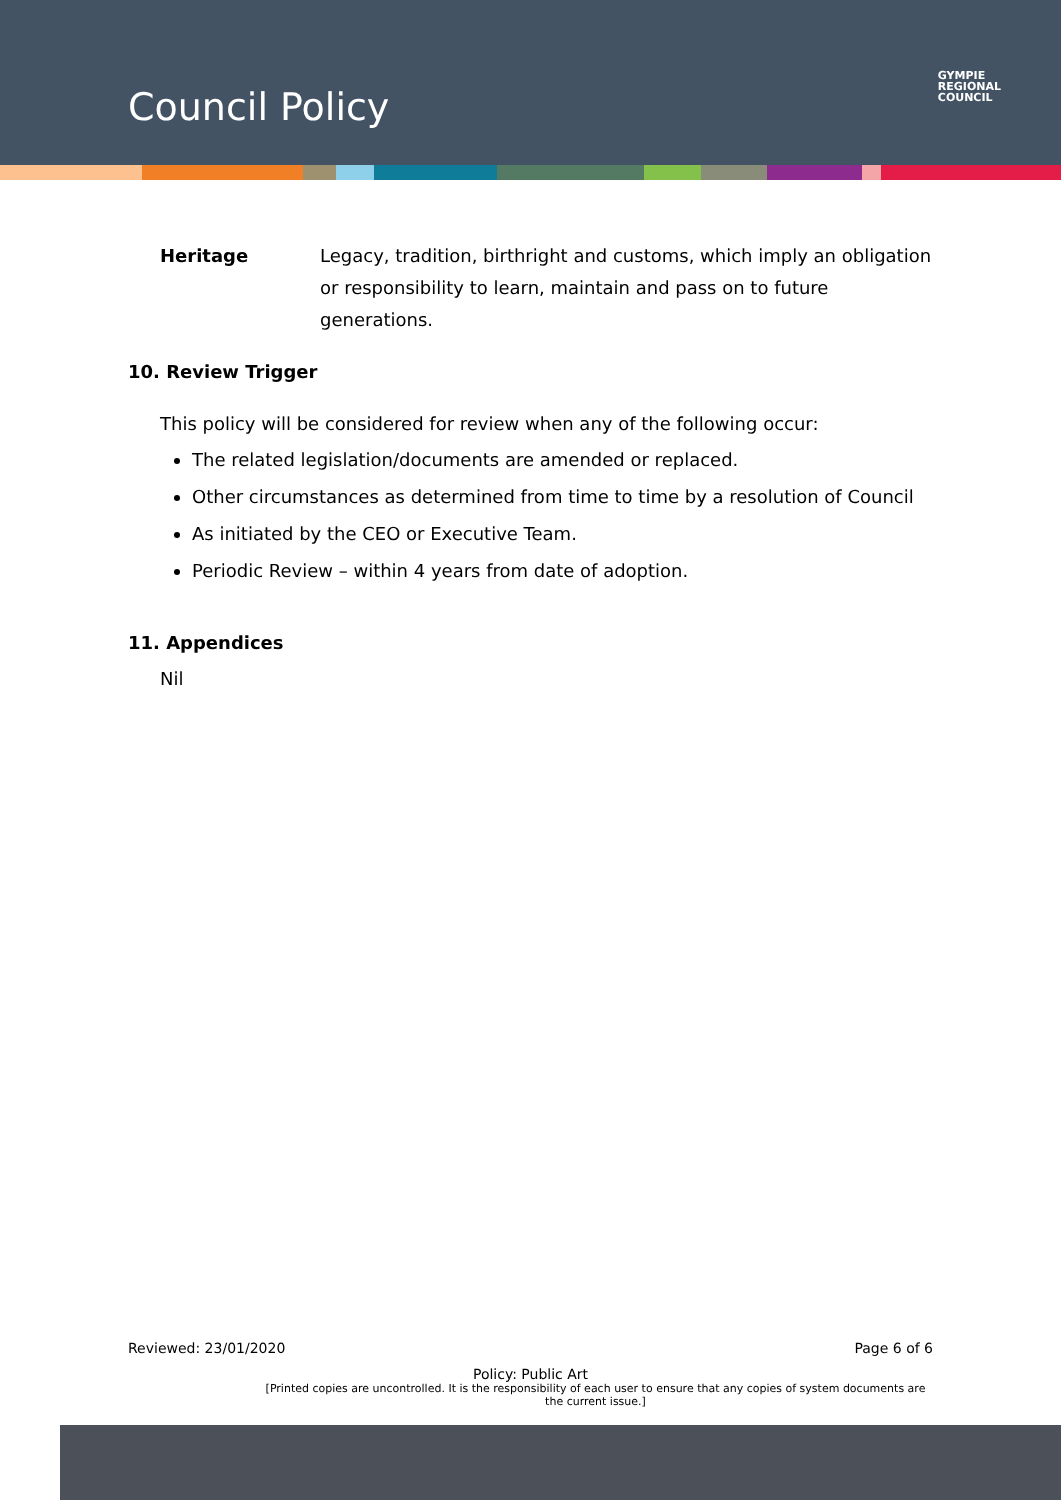Council Policy
GYMPIE
REGIONAL
COUNCIL
Heritage Legacy, tradition, birthright and customs, which imply an obligation or responsibility to learn, maintain and pass on to future generations.
10. Review Trigger
This policy will be considered for review when any of the following occur:
The related legislation/documents are amended or replaced.
Other circumstances as determined from time to time by a resolution of Council
As initiated by the CEO or Executive Team.
Periodic Review – within 4 years from date of adoption.
11. Appendices
Nil
Reviewed: 23/01/2020 Page 6 of 6
Policy: Public Art
[Printed copies are uncontrolled. It is the responsibility of each user to ensure that any copies of system documents are the current issue.]